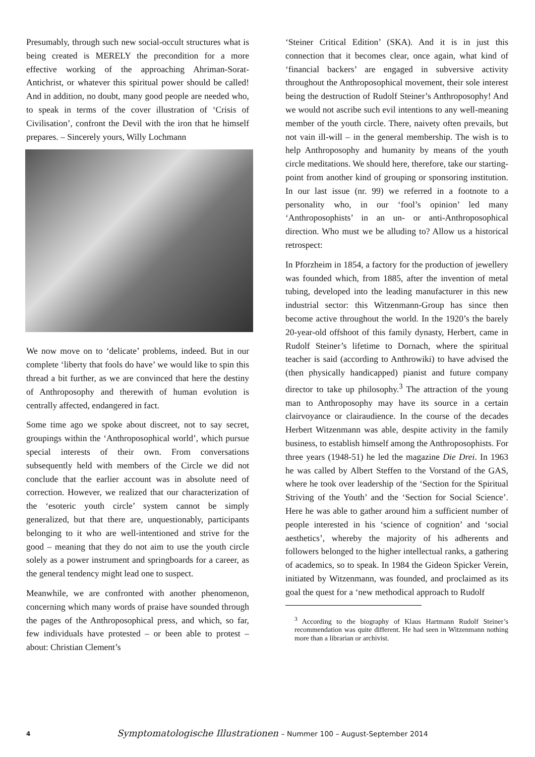Presumably, through such new social-occult structures what is being created is MERELY the precondition for a more effective working of the approaching Ahriman-Sorat-Antichrist, or whatever this spiritual power should be called! And in addition, no doubt, many good people are needed who, to speak in terms of the cover illustration of ‘Crisis of Civilisation’, confront the Devil with the iron that he himself prepares. – Sincerely yours, Willy Lochmann
We now move on to ‘delicate’ problems, indeed. But in our complete ‘liberty that fools do have’ we would like to spin this thread a bit further, as we are convinced that here the destiny of Anthroposophy and therewith of human evolution is centrally affected, endangered in fact.
Some time ago we spoke about discreet, not to say secret, groupings within the ‘Anthroposophical world’, which pursue special interests of their own. From conversations subsequently held with members of the Circle we did not conclude that the earlier account was in absolute need of correction. However, we realized that our characterization of the ‘esoteric youth circle’ system cannot be simply generalized, but that there are, unquestionably, participants belonging to it who are well-intentioned and strive for the good – meaning that they do not aim to use the youth circle solely as a power instrument and springboards for a career, as the general tendency might lead one to suspect.
Meanwhile, we are confronted with another phenomenon, concerning which many words of praise have sounded through the pages of the Anthroposophical press, and which, so far, few individuals have protested – or been able to protest – about: Christian Clement’s
‘Steiner Critical Edition’ (SKA). And it is in just this connection that it becomes clear, once again, what kind of ‘financial backers’ are engaged in subversive activity throughout the Anthroposophical movement, their sole interest being the destruction of Rudolf Steiner’s Anthroposophy! And we would not ascribe such evil intentions to any well-meaning member of the youth circle. There, naivety often prevails, but not vain ill-will – in the general membership. The wish is to help Anthroposophy and humanity by means of the youth circle meditations. We should here, therefore, take our starting-point from another kind of grouping or sponsoring institution. In our last issue (nr. 99) we referred in a footnote to a personality who, in our ‘fool’s opinion’ led many ‘Anthroposophists’ in an un- or anti-Anthroposophical direction. Who must we be alluding to? Allow us a historical retrospect:
In Pforzheim in 1854, a factory for the production of jewellery was founded which, from 1885, after the invention of metal tubing, developed into the leading manufacturer in this new industrial sector: this Witzenmann-Group has since then become active throughout the world. In the 1920’s the barely 20-year-old offshoot of this family dynasty, Herbert, came in Rudolf Steiner’s lifetime to Dornach, where the spiritual teacher is said (according to Anthrowiki) to have advised the (then physically handicapped) pianist and future company director to take up philosophy.<sup>3</sup> The attraction of the young man to Anthroposophy may have its source in a certain clairvoyance or clairaudience. In the course of the decades Herbert Witzenmann was able, despite activity in the family business, to establish himself among the Anthroposophists. For three years (1948-51) he led the magazine Die Drei. In 1963 he was called by Albert Steffen to the Vorstand of the GAS, where he took over leadership of the ‘Section for the Spiritual Striving of the Youth’ and the ‘Section for Social Science’. Here he was able to gather around him a sufficient number of people interested in his ‘science of cognition’ and ‘social aesthetics’, whereby the majority of his adherents and followers belonged to the higher intellectual ranks, a gathering of academics, so to speak. In 1984 the Gideon Spicker Verein, initiated by Witzenmann, was founded, and proclaimed as its goal the quest for a ‘new methodical approach to Rudolf
<sup>3</sup> According to the biography of Klaus Hartmann Rudolf Steiner’s recommendation was quite different. He had seen in Witzenmann nothing more than a librarian or archivist.
4 Symptomatologische Illustrationen – Nummer 100 – August-September 2014